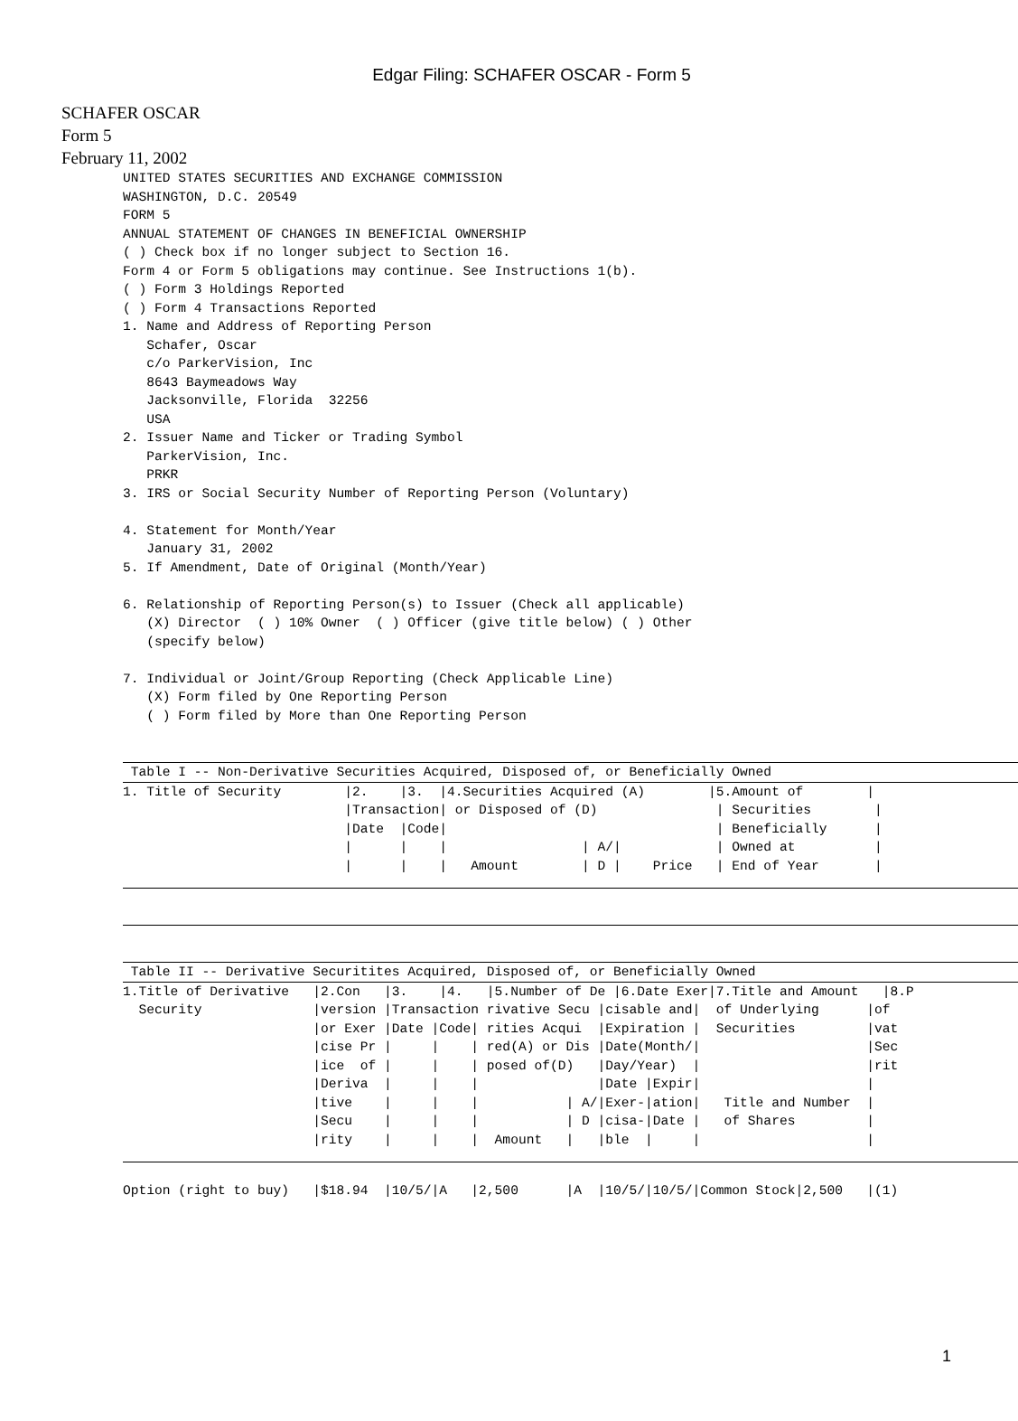Edgar Filing: SCHAFER OSCAR - Form 5
SCHAFER OSCAR
Form 5
February 11, 2002
UNITED STATES SECURITIES AND EXCHANGE COMMISSION
WASHINGTON, D.C. 20549
FORM 5
ANNUAL STATEMENT OF CHANGES IN BENEFICIAL OWNERSHIP
( ) Check box if no longer subject to Section 16.
Form 4 or Form 5 obligations may continue. See Instructions 1(b).
( ) Form 3 Holdings Reported
( ) Form 4 Transactions Reported
1. Name and Address of Reporting Person
   Schafer, Oscar
   c/o ParkerVision, Inc
   8643 Baymeadows Way
   Jacksonville, Florida  32256
   USA
2. Issuer Name and Ticker or Trading Symbol
   ParkerVision, Inc.
   PRKR
3. IRS or Social Security Number of Reporting Person (Voluntary)

4. Statement for Month/Year
   January 31, 2002
5. If Amendment, Date of Original (Month/Year)

6. Relationship of Reporting Person(s) to Issuer (Check all applicable)
   (X) Director  ( ) 10% Owner  ( ) Officer (give title below) ( ) Other
   (specify below)

7. Individual or Joint/Group Reporting (Check Applicable Line)
   (X) Form filed by One Reporting Person
   ( ) Form filed by More than One Reporting Person
 Table I -- Non-Derivative Securities Acquired, Disposed of, or Beneficially Owned
1. Title of Security        |2.    |3.  |4.Securities Acquired (A)        |5.Amount of        |
                            |Transaction| or Disposed of (D)               | Securities        |
                            |Date  |Code|                                  | Beneficially      |
                            |      |    |                 | A/|            | Owned at          |
                            |      |    |   Amount        | D |    Price   | End of Year       |
 Table II -- Derivative Securitites Acquired, Disposed of, or Beneficially Owned
1.Title of Derivative   |2.Con   |3.    |4.   |5.Number of De |6.Date Exer|7.Title and Amount   |8.P
  Security              |version |Transaction rivative Secu |cisable and|  of Underlying      |of
                        |or Exer |Date |Code| rities Acqui  |Expiration |  Securities         |vat
                        |cise Pr |     |    | red(A) or Dis |Date(Month/|                     |Sec
                        |ice  of |     |    | posed of(D)   |Day/Year)  |                     |rit
                        |Deriva  |     |    |               |Date |Expir|                     |
                        |tive    |     |    |           | A/|Exer-|ation|   Title and Number  |
                        |Secu    |     |    |           | D |cisa-|Date |   of Shares         |
                        |rity    |     |    |  Amount   |   |ble  |     |                     |
Option (right to buy)   |$18.94  |10/5/|A   |2,500      |A  |10/5/|10/5/|Common Stock|2,500   |(1)
1